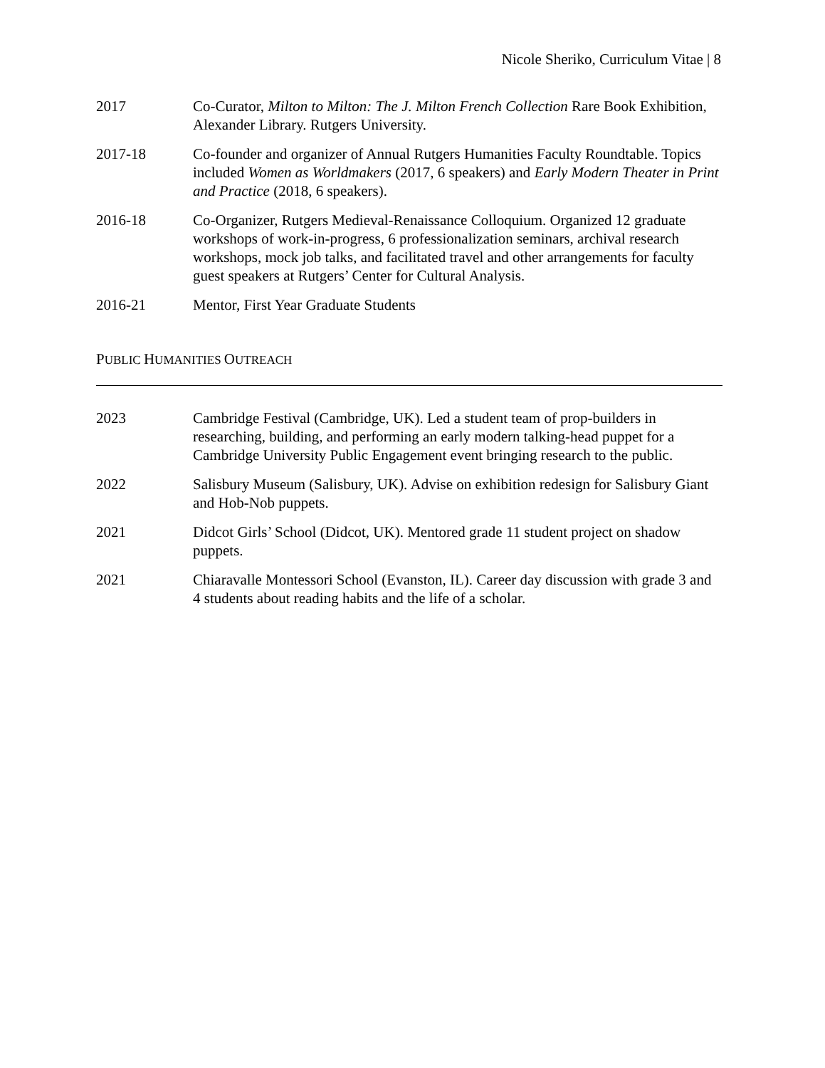Nicole Sheriko, Curriculum Vitae | 8
2017 Co-Curator, Milton to Milton: The J. Milton French Collection Rare Book Exhibition, Alexander Library. Rutgers University.
2017-18 Co-founder and organizer of Annual Rutgers Humanities Faculty Roundtable. Topics included Women as Worldmakers (2017, 6 speakers) and Early Modern Theater in Print and Practice (2018, 6 speakers).
2016-18 Co-Organizer, Rutgers Medieval-Renaissance Colloquium. Organized 12 graduate workshops of work-in-progress, 6 professionalization seminars, archival research workshops, mock job talks, and facilitated travel and other arrangements for faculty guest speakers at Rutgers’ Center for Cultural Analysis.
2016-21 Mentor, First Year Graduate Students
PUBLIC HUMANITIES OUTREACH
2023 Cambridge Festival (Cambridge, UK). Led a student team of prop-builders in researching, building, and performing an early modern talking-head puppet for a Cambridge University Public Engagement event bringing research to the public.
2022 Salisbury Museum (Salisbury, UK). Advise on exhibition redesign for Salisbury Giant and Hob-Nob puppets.
2021 Didcot Girls’ School (Didcot, UK). Mentored grade 11 student project on shadow puppets.
2021 Chiaravalle Montessori School (Evanston, IL). Career day discussion with grade 3 and 4 students about reading habits and the life of a scholar.